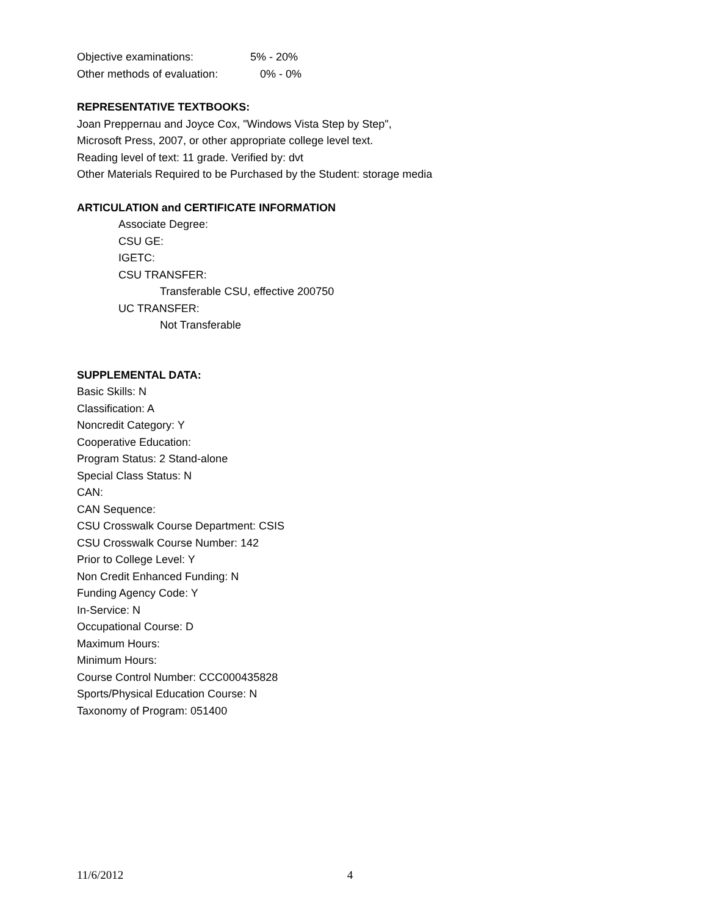Objective examinations: 5% - 20%
Other methods of evaluation: 0% - 0%
REPRESENTATIVE TEXTBOOKS:
Joan Preppernau and Joyce Cox, "Windows Vista Step by Step",
Microsoft Press, 2007, or other appropriate college level text.
Reading level of text: 11 grade. Verified by: dvt
Other Materials Required to be Purchased by the Student: storage media
ARTICULATION and CERTIFICATE INFORMATION
Associate Degree:
CSU GE:
IGETC:
CSU TRANSFER:
Transferable CSU, effective 200750
UC TRANSFER:
Not Transferable
SUPPLEMENTAL DATA:
Basic Skills: N
Classification: A
Noncredit Category: Y
Cooperative Education:
Program Status: 2 Stand-alone
Special Class Status: N
CAN:
CAN Sequence:
CSU Crosswalk Course Department: CSIS
CSU Crosswalk Course Number: 142
Prior to College Level: Y
Non Credit Enhanced Funding: N
Funding Agency Code: Y
In-Service: N
Occupational Course: D
Maximum Hours:
Minimum Hours:
Course Control Number: CCC000435828
Sports/Physical Education Course: N
Taxonomy of Program: 051400
11/6/2012 4